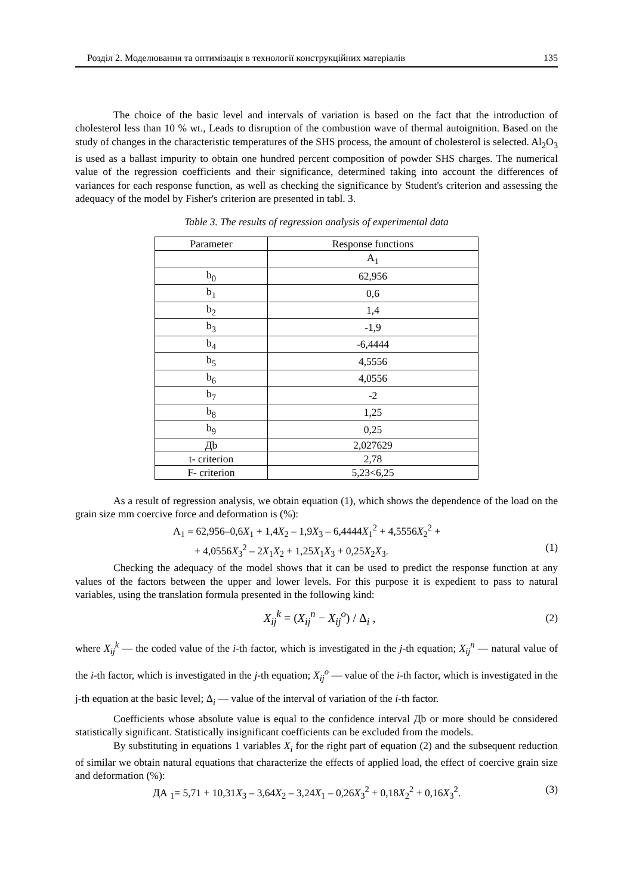Розділ 2. Моделювання та оптимізація в технології конструкційних матеріалів 135
The choice of the basic level and intervals of variation is based on the fact that the introduction of cholesterol less than 10 % wt., Leads to disruption of the combustion wave of thermal autoignition. Based on the study of changes in the characteristic temperatures of the SHS process, the amount of cholesterol is selected. Al<sub>2</sub>O<sub>3</sub> is used as a ballast impurity to obtain one hundred percent composition of powder SHS charges. The numerical value of the regression coefficients and their significance, determined taking into account the differences of variances for each response function, as well as checking the significance by Student's criterion and assessing the adequacy of the model by Fisher's criterion are presented in tabl. 3.
Table 3. The results of regression analysis of experimental data
| Parameter | Response functions |
| --- | --- |
| | A<sub>1</sub> |
| b<sub>0</sub> | 62,956 |
| b<sub>1</sub> | 0,6 |
| b<sub>2</sub> | 1,4 |
| b<sub>3</sub> | -1,9 |
| b<sub>4</sub> | -6,4444 |
| b<sub>5</sub> | 4,5556 |
| b<sub>6</sub> | 4,0556 |
| b<sub>7</sub> | -2 |
| b<sub>8</sub> | 1,25 |
| b<sub>9</sub> | 0,25 |
| Дb | 2,027629 |
| t- criterion | 2,78 |
| F- criterion | 5,23<6,25 |
As a result of regression analysis, we obtain equation (1), which shows the dependence of the load on the grain size mm coercive force and deformation is (%):
A<sub>1</sub> = 62,956–0,6X<sub>1</sub> + 1,4X<sub>2</sub> – 1,9X<sub>3</sub> – 6,4444X<sub>1</sub><sup>2</sup> + 4,5556X<sub>2</sub><sup>2</sup> +
+ 4,0556X<sub>3</sub><sup>2</sup> – 2X<sub>1</sub>X<sub>2</sub> + 1,25X<sub>1</sub>X<sub>3</sub> + 0,25X<sub>2</sub>X<sub>3</sub>. (1)
Checking the adequacy of the model shows that it can be used to predict the response function at any values of the factors between the upper and lower levels. For this purpose it is expedient to pass to natural variables, using the translation formula presented in the following kind:
X<sub>ij</sub><sup>k</sup> = (X<sub>ij</sub><sup>n</sup> − X<sub>ij</sub><sup>o</sup>) / Δ<sub>i</sub> , (2)
where X<sub>ij</sub><sup>k</sup> — the coded value of the i-th factor, which is investigated in the j-th equation; X<sub>ij</sub><sup>n</sup> — natural value of the i-th factor, which is investigated in the j-th equation; X<sub>ij</sub><sup>o</sup> — value of the i-th factor, which is investigated in the j-th equation at the basic level; Δ<sub>i</sub> — value of the interval of variation of the i-th factor.
Coefficients whose absolute value is equal to the confidence interval Дb or more should be considered statistically significant. Statistically insignificant coefficients can be excluded from the models.
By substituting in equations 1 variables X<sub>i</sub> for the right part of equation (2) and the subsequent reduction of similar we obtain natural equations that characterize the effects of applied load, the effect of coercive grain size and deformation (%):
ДА <sub>1</sub>= 5,71 + 10,31X<sub>3</sub> – 3,64X<sub>2</sub> – 3,24X<sub>1</sub> – 0,26X<sub>3</sub><sup>2</sup> + 0,18X<sub>2</sub><sup>2</sup> + 0,16X<sub>3</sub><sup>2</sup>. (3)